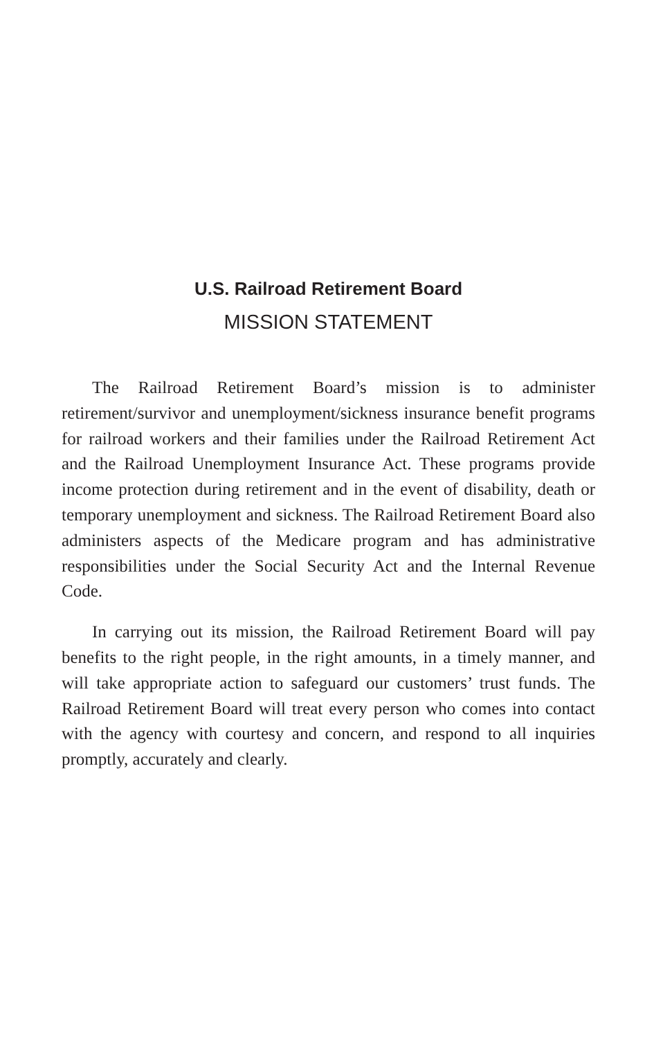U.S. Railroad Retirement Board
MISSION STATEMENT
The Railroad Retirement Board’s mission is to administer retirement/survivor and unemployment/sickness insurance benefit programs for railroad workers and their families under the Railroad Retirement Act and the Railroad Unemployment Insurance Act. These programs provide income protection during retirement and in the event of disability, death or temporary unemployment and sickness. The Railroad Retirement Board also administers aspects of the Medicare program and has administrative responsibilities under the Social Security Act and the Internal Revenue Code.
In carrying out its mission, the Railroad Retirement Board will pay benefits to the right people, in the right amounts, in a timely manner, and will take appropriate action to safeguard our customers’ trust funds. The Railroad Retirement Board will treat every person who comes into contact with the agency with courtesy and concern, and respond to all inquiries promptly, accurately and clearly.